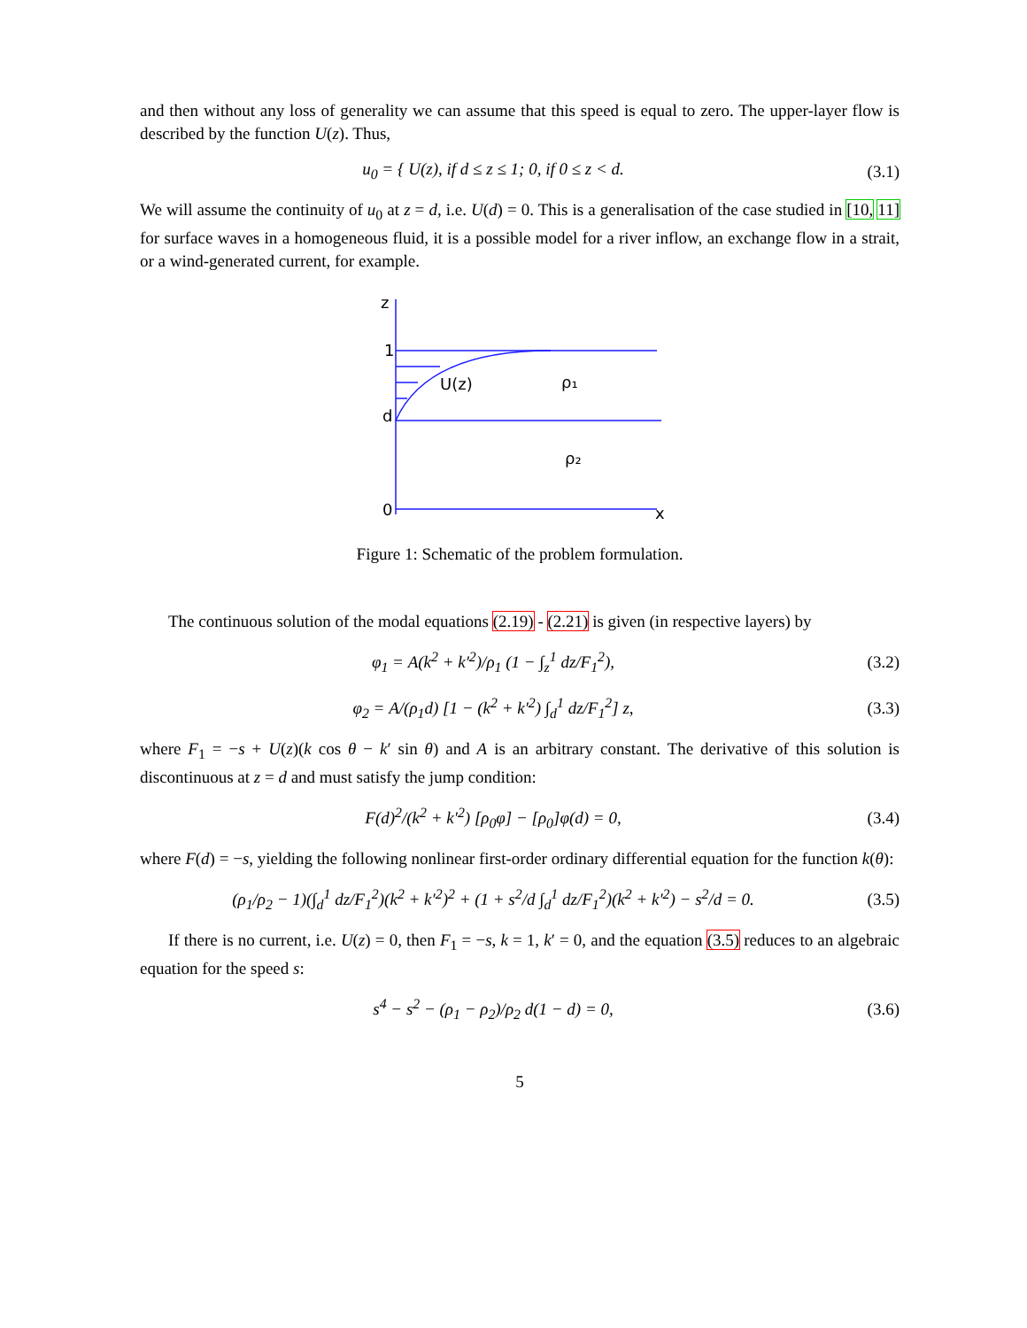and then without any loss of generality we can assume that this speed is equal to zero. The upper-layer flow is described by the function U(z). Thus,
u<sub>0</sub> = { U(z), if d ≤ z ≤ 1; 0, if 0 ≤ z < d.
(3.1)
We will assume the continuity of u<sub>0</sub> at z = d, i.e. U(d) = 0. This is a generalisation of the case studied in [10, 11] for surface waves in a homogeneous fluid, it is a possible model for a river inflow, an exchange flow in a strait, or a wind-generated current, for example.
z
1
d
0
U(z)
ρ₁
ρ₂
x
Figure 1: Schematic of the problem formulation.
The continuous solution of the modal equations (2.19) - (2.21) is given (in respective layers) by
φ<sub>1</sub> = A(k<sup>2</sup> + k′<sup>2</sup>)/ρ<sub>1</sub> (1 − ∫<sub>z</sub><sup>1</sup> dz/F<sub>1</sub><sup>2</sup>),
(3.2)
φ<sub>2</sub> = A/(ρ<sub>1</sub>d) [1 − (k<sup>2</sup> + k′<sup>2</sup>) ∫<sub>d</sub><sup>1</sup> dz/F<sub>1</sub><sup>2</sup>] z,
(3.3)
where F<sub>1</sub> = −s + U(z)(k cos θ − k′ sin θ) and A is an arbitrary constant. The derivative of this solution is discontinuous at z = d and must satisfy the jump condition:
F(d)<sup>2</sup>/(k<sup>2</sup> + k′<sup>2</sup>) [ρ<sub>0</sub>φ] − [ρ<sub>0</sub>]φ(d) = 0,
(3.4)
where F(d) = −s, yielding the following nonlinear first-order ordinary differential equation for the function k(θ):
(ρ<sub>1</sub>/ρ<sub>2</sub> − 1)(∫<sub>d</sub><sup>1</sup> dz/F<sub>1</sub><sup>2</sup>)(k<sup>2</sup> + k′<sup>2</sup>)<sup>2</sup> + (1 + s<sup>2</sup>/d ∫<sub>d</sub><sup>1</sup> dz/F<sub>1</sub><sup>2</sup>)(k<sup>2</sup> + k′<sup>2</sup>) − s<sup>2</sup>/d = 0.
(3.5)
If there is no current, i.e. U(z) = 0, then F<sub>1</sub> = −s, k = 1, k′ = 0, and the equation (3.5) reduces to an algebraic equation for the speed s:
s<sup>4</sup> − s<sup>2</sup> − (ρ<sub>1</sub> − ρ<sub>2</sub>)/ρ<sub>2</sub> d(1 − d) = 0,
(3.6)
5